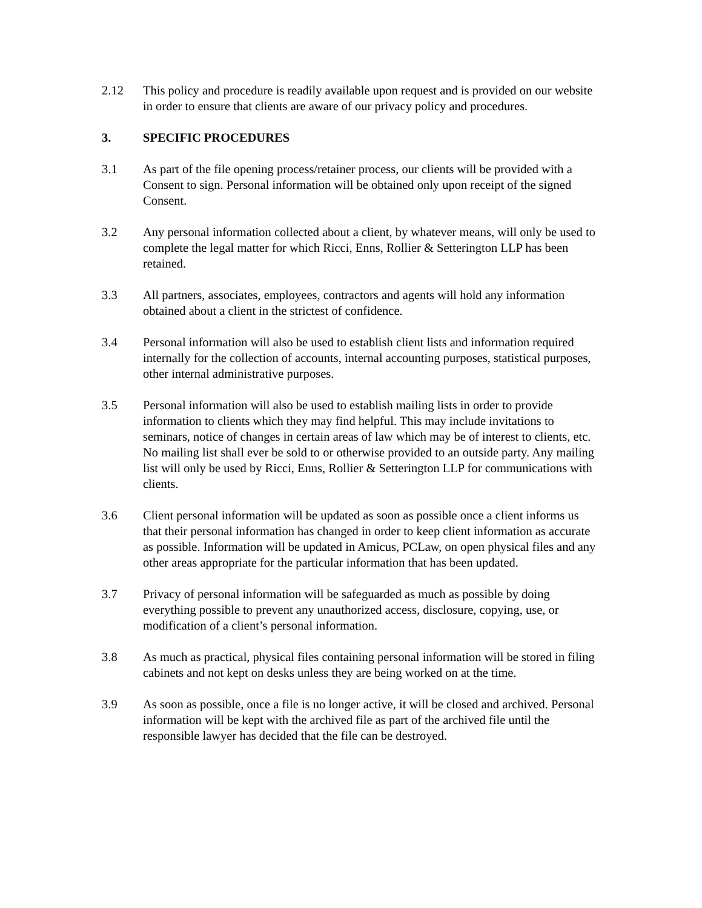2.12 This policy and procedure is readily available upon request and is provided on our website in order to ensure that clients are aware of our privacy policy and procedures.
3. SPECIFIC PROCEDURES
3.1 As part of the file opening process/retainer process, our clients will be provided with a Consent to sign. Personal information will be obtained only upon receipt of the signed Consent.
3.2 Any personal information collected about a client, by whatever means, will only be used to complete the legal matter for which Ricci, Enns, Rollier & Setterington LLP has been retained.
3.3 All partners, associates, employees, contractors and agents will hold any information obtained about a client in the strictest of confidence.
3.4 Personal information will also be used to establish client lists and information required internally for the collection of accounts, internal accounting purposes, statistical purposes, other internal administrative purposes.
3.5 Personal information will also be used to establish mailing lists in order to provide information to clients which they may find helpful. This may include invitations to seminars, notice of changes in certain areas of law which may be of interest to clients, etc. No mailing list shall ever be sold to or otherwise provided to an outside party. Any mailing list will only be used by Ricci, Enns, Rollier & Setterington LLP for communications with clients.
3.6 Client personal information will be updated as soon as possible once a client informs us that their personal information has changed in order to keep client information as accurate as possible. Information will be updated in Amicus, PCLaw, on open physical files and any other areas appropriate for the particular information that has been updated.
3.7 Privacy of personal information will be safeguarded as much as possible by doing everything possible to prevent any unauthorized access, disclosure, copying, use, or modification of a client’s personal information.
3.8 As much as practical, physical files containing personal information will be stored in filing cabinets and not kept on desks unless they are being worked on at the time.
3.9 As soon as possible, once a file is no longer active, it will be closed and archived. Personal information will be kept with the archived file as part of the archived file until the responsible lawyer has decided that the file can be destroyed.